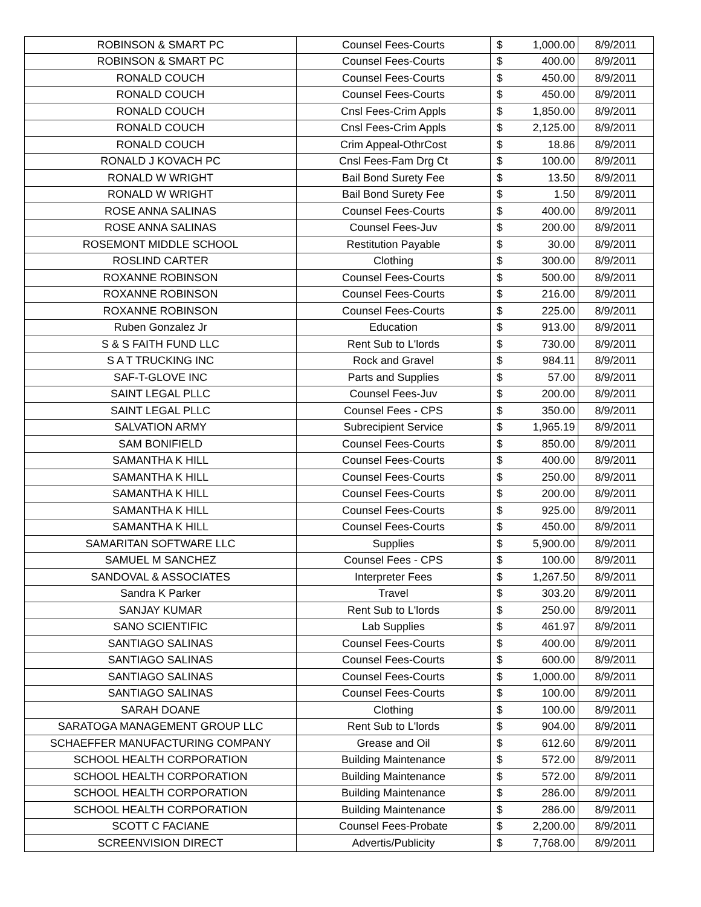| ROBINSON & SMART PC | Counsel Fees-Courts | $ | 1,000.00 | 8/9/2011 |
| ROBINSON & SMART PC | Counsel Fees-Courts | $ | 400.00 | 8/9/2011 |
| RONALD COUCH | Counsel Fees-Courts | $ | 450.00 | 8/9/2011 |
| RONALD COUCH | Counsel Fees-Courts | $ | 450.00 | 8/9/2011 |
| RONALD COUCH | Cnsl Fees-Crim Appls | $ | 1,850.00 | 8/9/2011 |
| RONALD COUCH | Cnsl Fees-Crim Appls | $ | 2,125.00 | 8/9/2011 |
| RONALD COUCH | Crim Appeal-OthrCost | $ | 18.86 | 8/9/2011 |
| RONALD J KOVACH PC | Cnsl Fees-Fam Drg Ct | $ | 100.00 | 8/9/2011 |
| RONALD W WRIGHT | Bail Bond Surety Fee | $ | 13.50 | 8/9/2011 |
| RONALD W WRIGHT | Bail Bond Surety Fee | $ | 1.50 | 8/9/2011 |
| ROSE ANNA SALINAS | Counsel Fees-Courts | $ | 400.00 | 8/9/2011 |
| ROSE ANNA SALINAS | Counsel Fees-Juv | $ | 200.00 | 8/9/2011 |
| ROSEMONT MIDDLE SCHOOL | Restitution Payable | $ | 30.00 | 8/9/2011 |
| ROSLIND CARTER | Clothing | $ | 300.00 | 8/9/2011 |
| ROXANNE ROBINSON | Counsel Fees-Courts | $ | 500.00 | 8/9/2011 |
| ROXANNE ROBINSON | Counsel Fees-Courts | $ | 216.00 | 8/9/2011 |
| ROXANNE ROBINSON | Counsel Fees-Courts | $ | 225.00 | 8/9/2011 |
| Ruben Gonzalez Jr | Education | $ | 913.00 | 8/9/2011 |
| S & S FAITH FUND LLC | Rent Sub to L'lords | $ | 730.00 | 8/9/2011 |
| S A T TRUCKING INC | Rock and Gravel | $ | 984.11 | 8/9/2011 |
| SAF-T-GLOVE INC | Parts and Supplies | $ | 57.00 | 8/9/2011 |
| SAINT LEGAL PLLC | Counsel Fees-Juv | $ | 200.00 | 8/9/2011 |
| SAINT LEGAL PLLC | Counsel Fees - CPS | $ | 350.00 | 8/9/2011 |
| SALVATION ARMY | Subrecipient Service | $ | 1,965.19 | 8/9/2011 |
| SAM BONIFIELD | Counsel Fees-Courts | $ | 850.00 | 8/9/2011 |
| SAMANTHA K HILL | Counsel Fees-Courts | $ | 400.00 | 8/9/2011 |
| SAMANTHA K HILL | Counsel Fees-Courts | $ | 250.00 | 8/9/2011 |
| SAMANTHA K HILL | Counsel Fees-Courts | $ | 200.00 | 8/9/2011 |
| SAMANTHA K HILL | Counsel Fees-Courts | $ | 925.00 | 8/9/2011 |
| SAMANTHA K HILL | Counsel Fees-Courts | $ | 450.00 | 8/9/2011 |
| SAMARITAN SOFTWARE LLC | Supplies | $ | 5,900.00 | 8/9/2011 |
| SAMUEL M SANCHEZ | Counsel Fees - CPS | $ | 100.00 | 8/9/2011 |
| SANDOVAL & ASSOCIATES | Interpreter Fees | $ | 1,267.50 | 8/9/2011 |
| Sandra K Parker | Travel | $ | 303.20 | 8/9/2011 |
| SANJAY KUMAR | Rent Sub to L'lords | $ | 250.00 | 8/9/2011 |
| SANO SCIENTIFIC | Lab Supplies | $ | 461.97 | 8/9/2011 |
| SANTIAGO SALINAS | Counsel Fees-Courts | $ | 400.00 | 8/9/2011 |
| SANTIAGO SALINAS | Counsel Fees-Courts | $ | 600.00 | 8/9/2011 |
| SANTIAGO SALINAS | Counsel Fees-Courts | $ | 1,000.00 | 8/9/2011 |
| SANTIAGO SALINAS | Counsel Fees-Courts | $ | 100.00 | 8/9/2011 |
| SARAH DOANE | Clothing | $ | 100.00 | 8/9/2011 |
| SARATOGA MANAGEMENT GROUP LLC | Rent Sub to L'lords | $ | 904.00 | 8/9/2011 |
| SCHAEFFER MANUFACTURING COMPANY | Grease and Oil | $ | 612.60 | 8/9/2011 |
| SCHOOL HEALTH CORPORATION | Building Maintenance | $ | 572.00 | 8/9/2011 |
| SCHOOL HEALTH CORPORATION | Building Maintenance | $ | 572.00 | 8/9/2011 |
| SCHOOL HEALTH CORPORATION | Building Maintenance | $ | 286.00 | 8/9/2011 |
| SCHOOL HEALTH CORPORATION | Building Maintenance | $ | 286.00 | 8/9/2011 |
| SCOTT C FACIANE | Counsel Fees-Probate | $ | 2,200.00 | 8/9/2011 |
| SCREENVISION DIRECT | Advertis/Publicity | $ | 7,768.00 | 8/9/2011 |